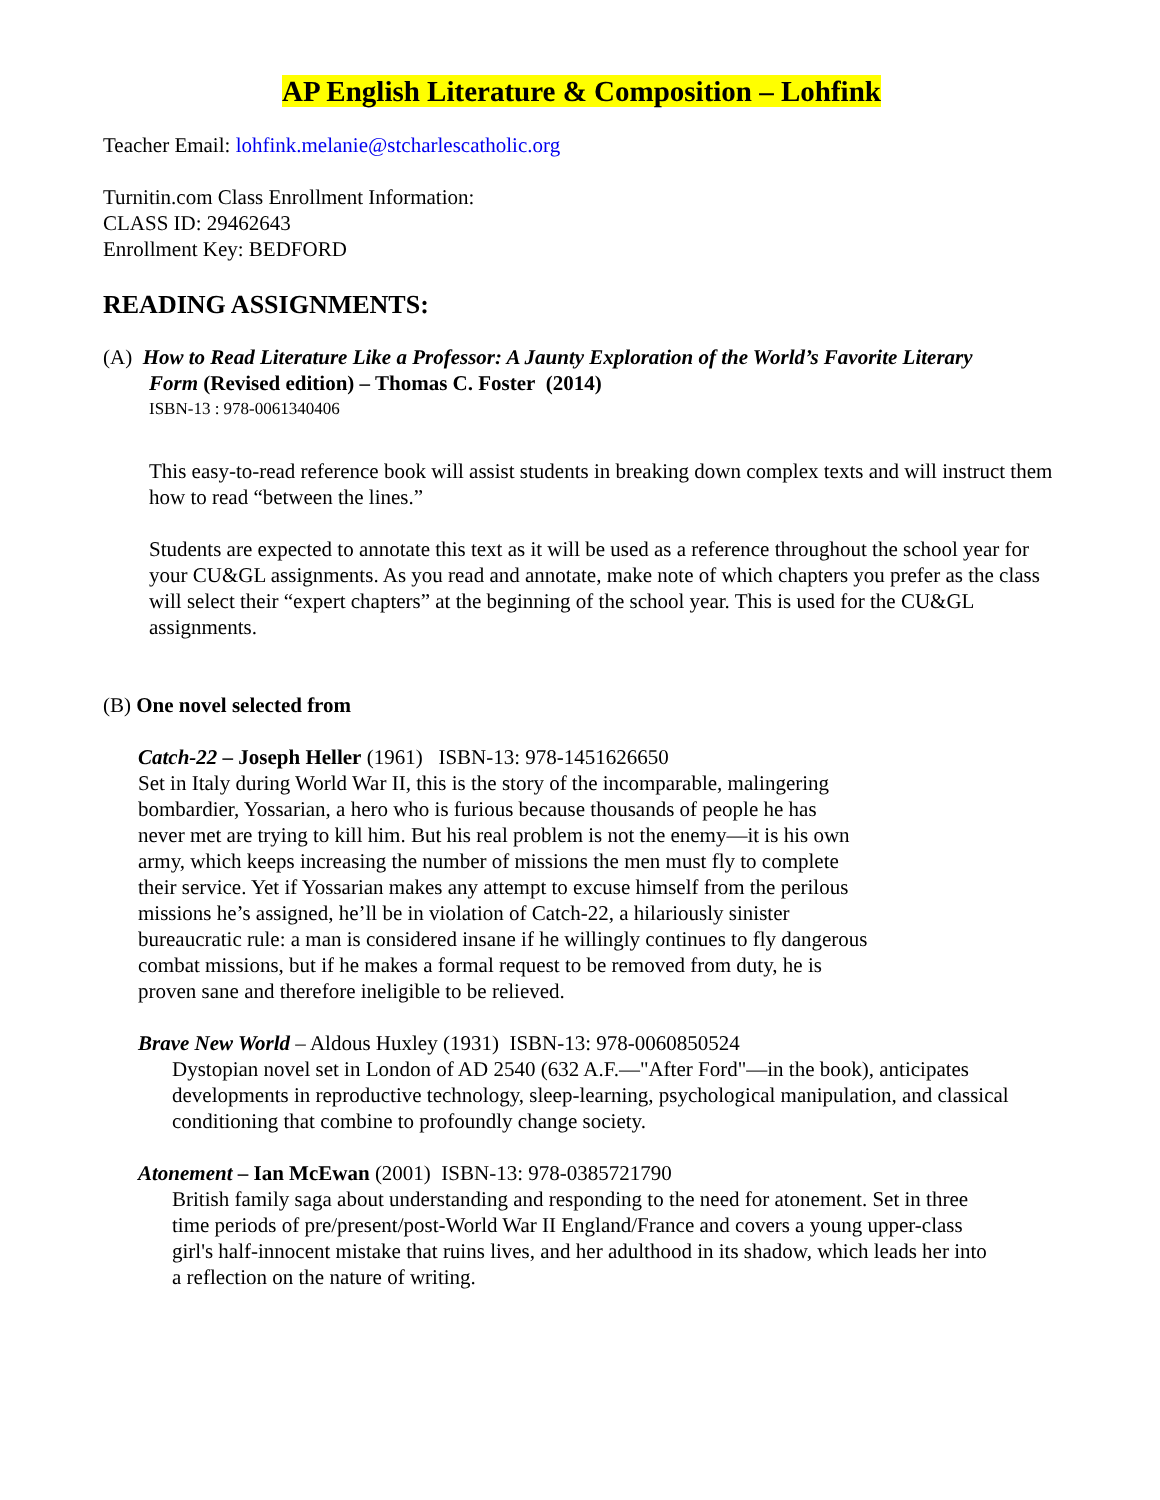AP English Literature & Composition – Lohfink
Teacher Email: lohfink.melanie@stcharlescatholic.org
Turnitin.com Class Enrollment Information:
CLASS ID: 29462643
Enrollment Key: BEDFORD
READING ASSIGNMENTS:
(A) How to Read Literature Like a Professor: A Jaunty Exploration of the World’s Favorite Literary
Form (Revised edition) – Thomas C. Foster (2014)
ISBN-13 : 978-0061340406
This easy-to-read reference book will assist students in breaking down complex texts and will instruct them how to read “between the lines.”
Students are expected to annotate this text as it will be used as a reference throughout the school year for your CU&GL assignments. As you read and annotate, make note of which chapters you prefer as the class will select their “expert chapters” at the beginning of the school year. This is used for the CU&GL assignments.
(B) One novel selected from
Catch-22 – Joseph Heller (1961) ISBN-13: 978-1451626650
Set in Italy during World War II, this is the story of the incomparable, malingering bombardier, Yossarian, a hero who is furious because thousands of people he has never met are trying to kill him. But his real problem is not the enemy—it is his own army, which keeps increasing the number of missions the men must fly to complete their service. Yet if Yossarian makes any attempt to excuse himself from the perilous missions he’s assigned, he’ll be in violation of Catch-22, a hilariously sinister bureaucratic rule: a man is considered insane if he willingly continues to fly dangerous combat missions, but if he makes a formal request to be removed from duty, he is proven sane and therefore ineligible to be relieved.
Brave New World – Aldous Huxley (1931) ISBN-13: 978-0060850524
Dystopian novel set in London of AD 2540 (632 A.F.—"After Ford"—in the book), anticipates developments in reproductive technology, sleep-learning, psychological manipulation, and classical conditioning that combine to profoundly change society.
Atonement – Ian McEwan (2001) ISBN-13: 978-0385721790
British family saga about understanding and responding to the need for atonement. Set in three time periods of pre/present/post-World War II England/France and covers a young upper-class girl's half-innocent mistake that ruins lives, and her adulthood in its shadow, which leads her into a reflection on the nature of writing.